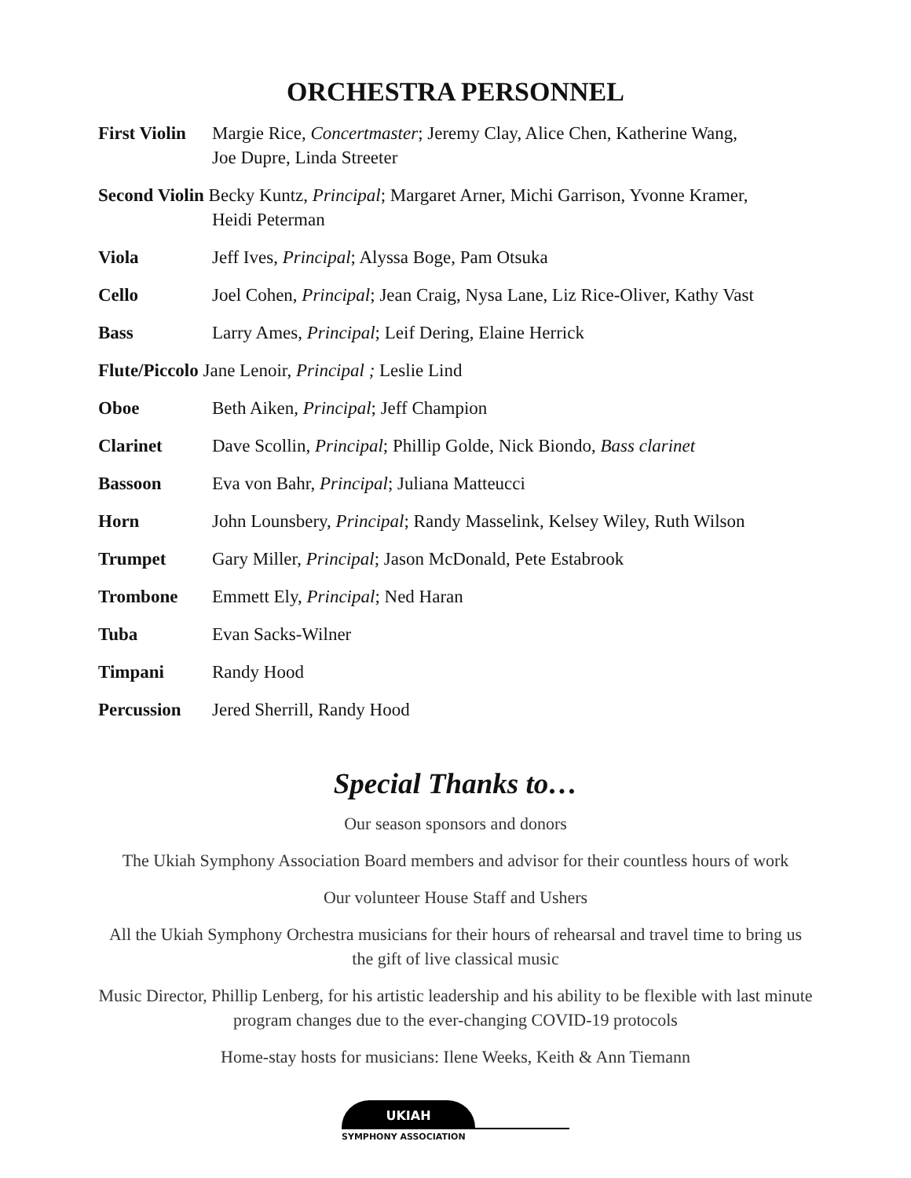ORCHESTRA PERSONNEL
| First Violin | Margie Rice, Concertmaster ; Jeremy Clay, Alice Chen, Katherine Wang, Joe Dupre, Linda Streeter |
| Second Violin Becky Kuntz, Principal ; Margaret Arner, Michi Garrison, Yvonne Kramer, Heidi Peterman | |
| Viola | Jeff Ives, Principal ; Alyssa Boge, Pam Otsuka |
| Cello | Joel Cohen, Principal ; Jean Craig, Nysa Lane, Liz Rice-Oliver, Kathy Vast |
| Bass | Larry Ames, Principal ; Leif Dering, Elaine Herrick |
| Flute/Piccolo Jane Lenoir, Principal ; Leslie Lind | |
| Oboe | Beth Aiken, Principal ; Jeff Champion |
| Clarinet | Dave Scollin, Principal ; Phillip Golde, Nick Biondo, Bass clarinet |
| Bassoon | Eva von Bahr, Principal ; Juliana Matteucci |
| Horn | John Lounsbery, Principal ; Randy Masselink, Kelsey Wiley, Ruth Wilson |
| Trumpet | Gary Miller, Principal ; Jason McDonald, Pete Estabrook |
| Trombone | Emmett Ely, Principal ; Ned Haran |
| Tuba | Evan Sacks-Wilner |
| Timpani | Randy Hood |
| Percussion | Jered Sherrill, Randy Hood |
Special Thanks to…
Our season sponsors and donors
The Ukiah Symphony Association Board members and advisor for their countless hours of work
Our volunteer House Staff and Ushers
All the Ukiah Symphony Orchestra musicians for their hours of rehearsal and travel time to bring us
the gift of live classical music
Music Director, Phillip Lenberg, for his artistic leadership and his ability to be flexible with last minute
program changes due to the ever-changing COVID-19 protocols
Home-stay hosts for musicians: Ilene Weeks, Keith & Ann Tiemann
UKIAH
SYMPHONY ASSOCIATION